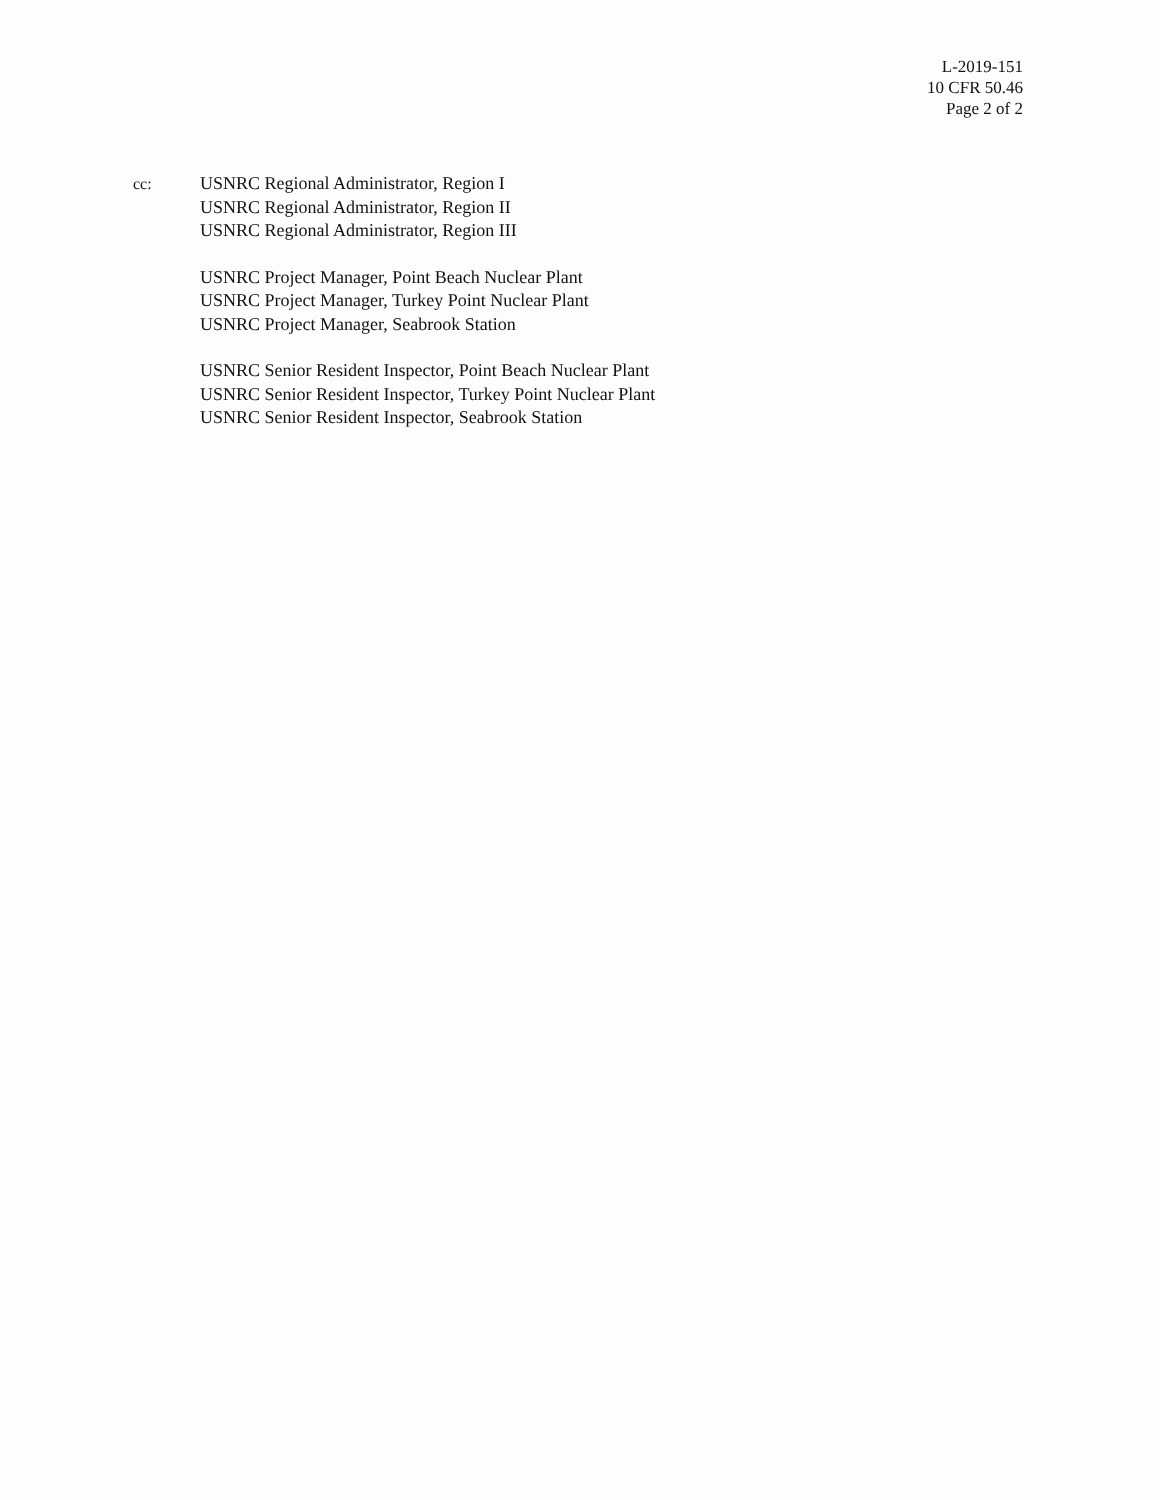L-2019-151
10 CFR 50.46
Page 2 of 2
cc: USNRC Regional Administrator, Region I
USNRC Regional Administrator, Region II
USNRC Regional Administrator, Region III
USNRC Project Manager, Point Beach Nuclear Plant
USNRC Project Manager, Turkey Point Nuclear Plant
USNRC Project Manager, Seabrook Station
USNRC Senior Resident Inspector, Point Beach Nuclear Plant
USNRC Senior Resident Inspector, Turkey Point Nuclear Plant
USNRC Senior Resident Inspector, Seabrook Station